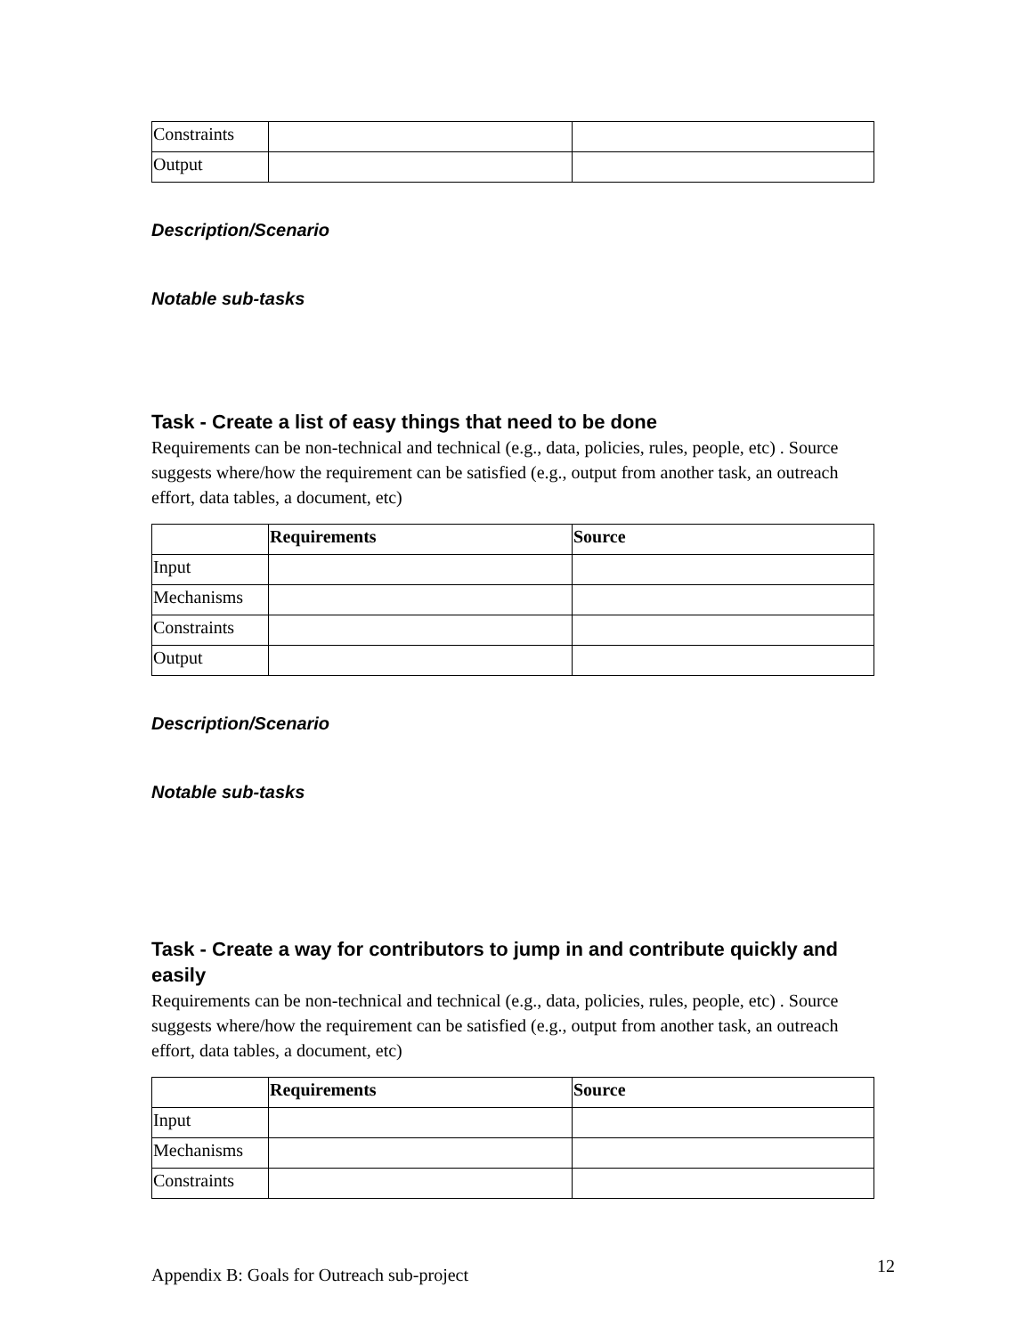| Constraints | | |
| Output | | |
Description/Scenario
Notable sub-tasks
Task - Create a list of easy things that need to be done
Requirements can be non-technical and technical (e.g., data, policies, rules, people, etc) . Source suggests where/how the requirement can be satisfied (e.g., output from another task, an outreach effort, data tables, a document, etc)
| | Requirements | Source |
| Input | | |
| Mechanisms | | |
| Constraints | | |
| Output | | |
Description/Scenario
Notable sub-tasks
Task - Create a way for contributors to jump in and contribute quickly and easily
Requirements can be non-technical and technical (e.g., data, policies, rules, people, etc) . Source suggests where/how the requirement can be satisfied (e.g., output from another task, an outreach effort, data tables, a document, etc)
| | Requirements | Source |
| Input | | |
| Mechanisms | | |
| Constraints | | |
Appendix B: Goals for Outreach sub-project 12